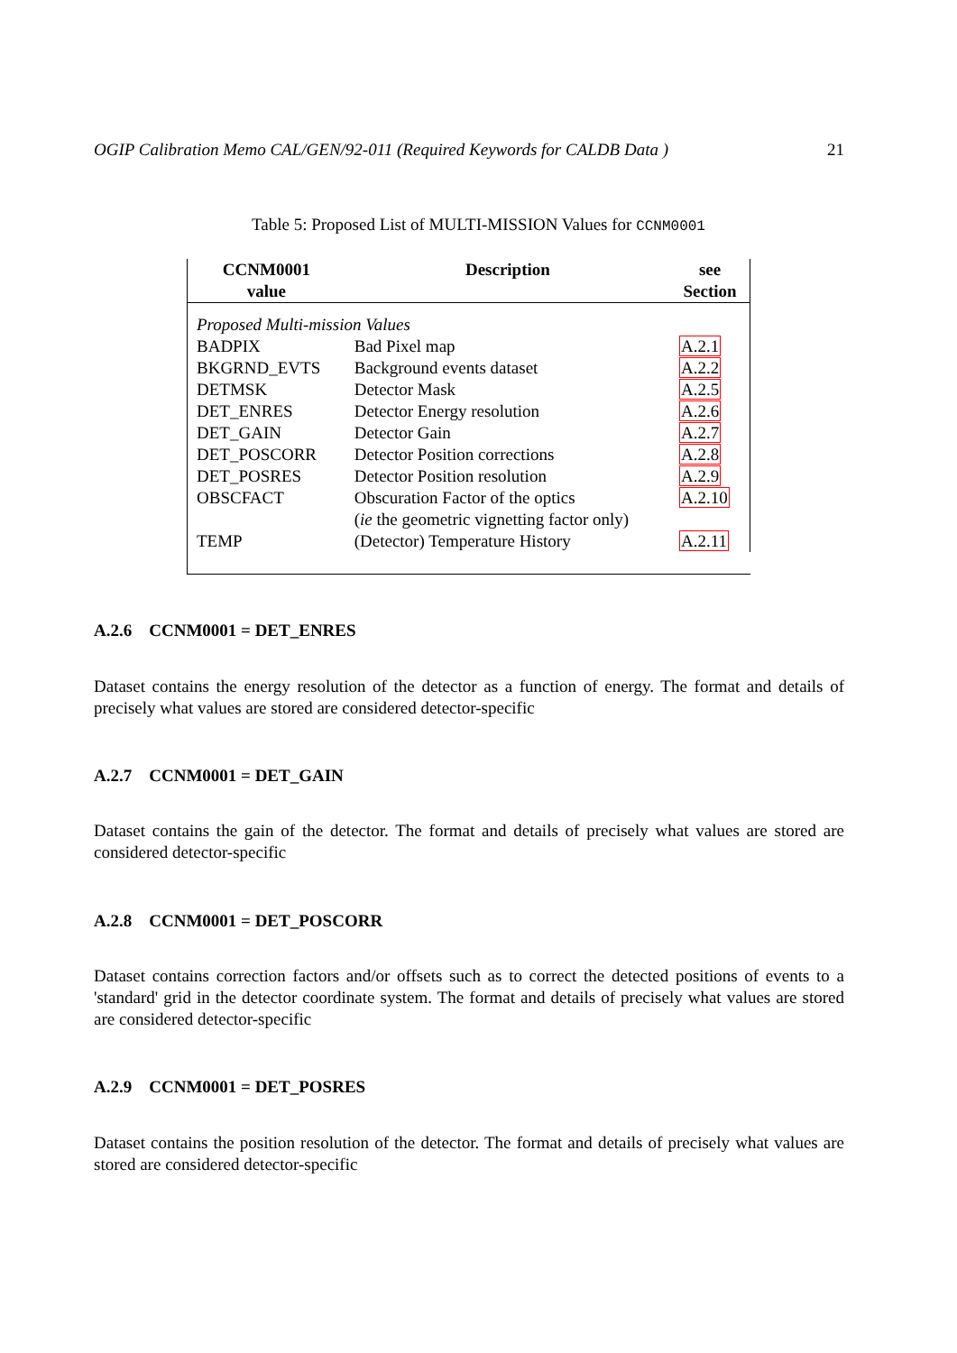OGIP Calibration Memo CAL/GEN/92-011 (Required Keywords for CALDB Data ) 21
Table 5: Proposed List of MULTI-MISSION Values for CCNM0001
| CCNM0001 value | Description | see Section |
| --- | --- | --- |
| Proposed Multi-mission Values | | |
| BADPIX | Bad Pixel map | A.2.1 |
| BKGRND_EVTS | Background events dataset | A.2.2 |
| DETMSK | Detector Mask | A.2.5 |
| DET_ENRES | Detector Energy resolution | A.2.6 |
| DET_GAIN | Detector Gain | A.2.7 |
| DET_POSCORR | Detector Position corrections | A.2.8 |
| DET_POSRES | Detector Position resolution | A.2.9 |
| OBSCFACT | Obscuration Factor of the optics ( ie the geometric vignetting factor only) | A.2.10 |
| TEMP | (Detector) Temperature History | A.2.11 |
A.2.6 CCNM0001 = DET_ENRES
Dataset contains the energy resolution of the detector as a function of energy. The format and details of precisely what values are stored are considered detector-specific
A.2.7 CCNM0001 = DET_GAIN
Dataset contains the gain of the detector. The format and details of precisely what values are stored are considered detector-specific
A.2.8 CCNM0001 = DET_POSCORR
Dataset contains correction factors and/or offsets such as to correct the detected positions of events to a 'standard' grid in the detector coordinate system. The format and details of precisely what values are stored are considered detector-specific
A.2.9 CCNM0001 = DET_POSRES
Dataset contains the position resolution of the detector. The format and details of precisely what values are stored are considered detector-specific